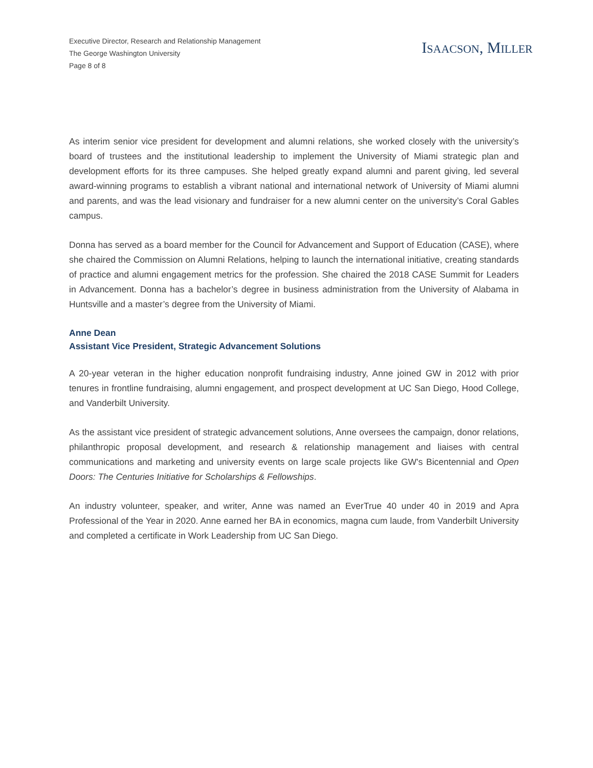Executive Director, Research and Relationship Management
The George Washington University
Page 8 of 8
ISAACSON, MILLER
As interim senior vice president for development and alumni relations, she worked closely with the university’s board of trustees and the institutional leadership to implement the University of Miami strategic plan and development efforts for its three campuses. She helped greatly expand alumni and parent giving, led several award-winning programs to establish a vibrant national and international network of University of Miami alumni and parents, and was the lead visionary and fundraiser for a new alumni center on the university’s Coral Gables campus.
Donna has served as a board member for the Council for Advancement and Support of Education (CASE), where she chaired the Commission on Alumni Relations, helping to launch the international initiative, creating standards of practice and alumni engagement metrics for the profession. She chaired the 2018 CASE Summit for Leaders in Advancement. Donna has a bachelor’s degree in business administration from the University of Alabama in Huntsville and a master’s degree from the University of Miami.
Anne Dean
Assistant Vice President, Strategic Advancement Solutions
A 20-year veteran in the higher education nonprofit fundraising industry, Anne joined GW in 2012 with prior tenures in frontline fundraising, alumni engagement, and prospect development at UC San Diego, Hood College, and Vanderbilt University.
As the assistant vice president of strategic advancement solutions, Anne oversees the campaign, donor relations, philanthropic proposal development, and research & relationship management and liaises with central communications and marketing and university events on large scale projects like GW's Bicentennial and Open Doors: The Centuries Initiative for Scholarships & Fellowships.
An industry volunteer, speaker, and writer, Anne was named an EverTrue 40 under 40 in 2019 and Apra Professional of the Year in 2020. Anne earned her BA in economics, magna cum laude, from Vanderbilt University and completed a certificate in Work Leadership from UC San Diego.